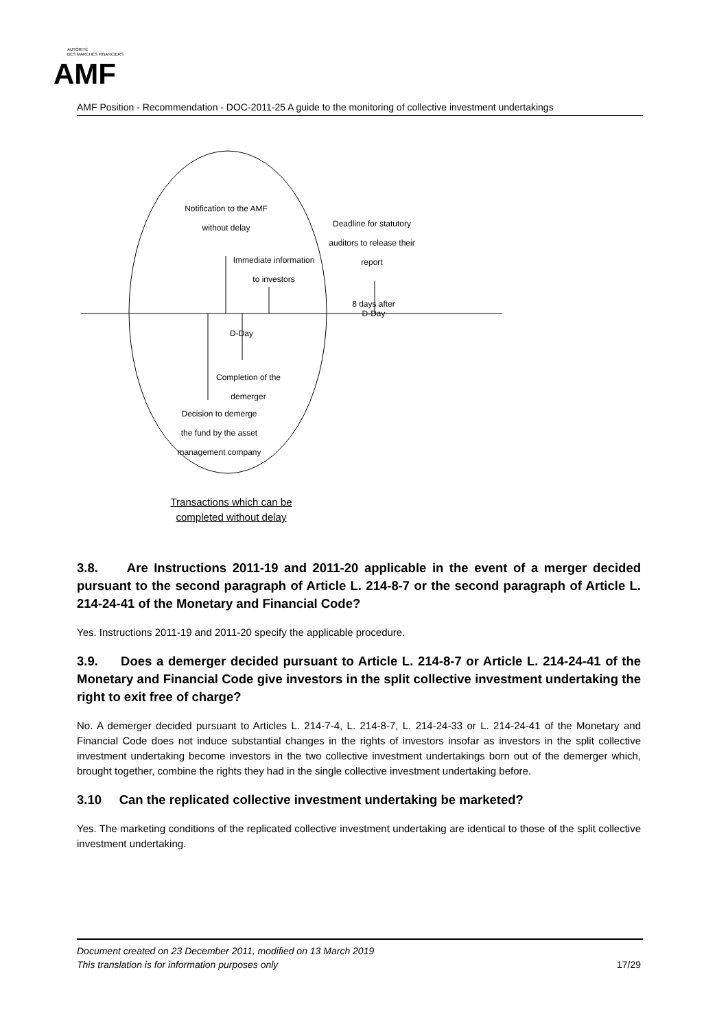AUTORITÉ
DES MARCHÉS FINANCIERS
AMF
AMF Position - Recommendation - DOC-2011-25 A guide to the monitoring of collective investment undertakings
Notification to the AMF
without delay
Deadline for statutory
auditors to release their
report
Immediate information
to investors
8 days after
D-Day
D-Day
Completion of the
demerger
Decision to demerge
the fund by the asset
management company
Transactions which can be
completed without delay
3.8. Are Instructions 2011-19 and 2011-20 applicable in the event of a merger decided pursuant to the second paragraph of Article L. 214-8-7 or the second paragraph of Article L. 214-24-41 of the Monetary and Financial Code?
Yes. Instructions 2011-19 and 2011-20 specify the applicable procedure.
3.9. Does a demerger decided pursuant to Article L. 214-8-7 or Article L. 214-24-41 of the Monetary and Financial Code give investors in the split collective investment undertaking the right to exit free of charge?
No. A demerger decided pursuant to Articles L. 214-7-4, L. 214-8-7, L. 214-24-33 or L. 214-24-41 of the Monetary and Financial Code does not induce substantial changes in the rights of investors insofar as investors in the split collective investment undertaking become investors in the two collective investment undertakings born out of the demerger which, brought together, combine the rights they had in the single collective investment undertaking before.
3.10 Can the replicated collective investment undertaking be marketed?
Yes. The marketing conditions of the replicated collective investment undertaking are identical to those of the split collective investment undertaking.
Document created on 23 December 2011, modified on 13 March 2019
This translation is for information purposes only
17/29